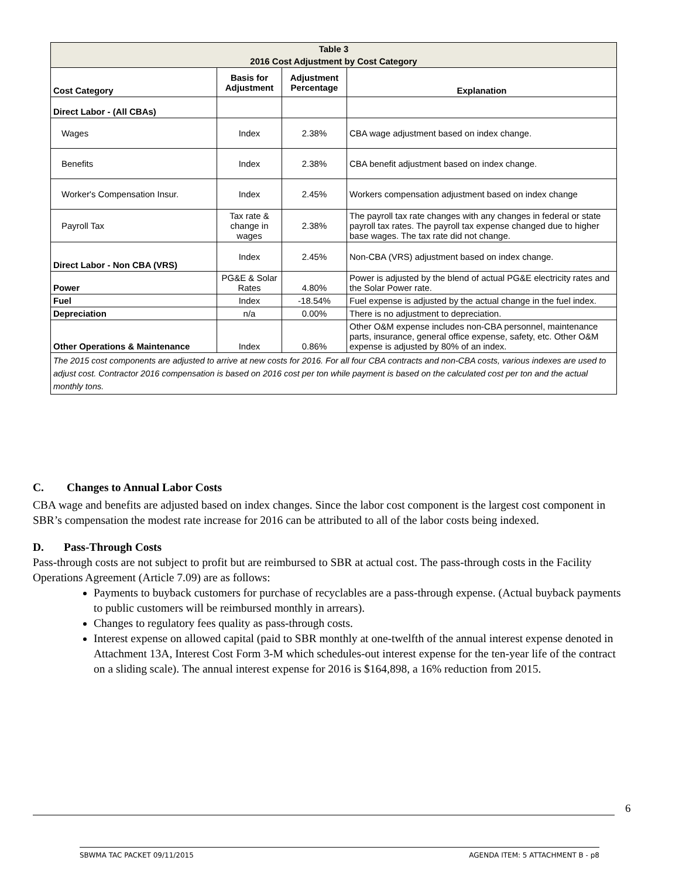| Table 3 | | | |
| 2016 Cost Adjustment by Cost Category | | | |
| Cost Category | Basis for Adjustment | Adjustment Percentage | Explanation |
| Direct Labor - (All CBAs) | | | |
| Wages | Index | 2.38% | CBA wage adjustment based on index change. |
| Benefits | Index | 2.38% | CBA benefit adjustment based on index change. |
| Worker's Compensation Insur. | Index | 2.45% | Workers compensation adjustment based on index change |
| Payroll Tax | Tax rate & change in wages | 2.38% | The payroll tax rate changes with any changes in federal or state payroll tax rates. The payroll tax expense changed due to higher base wages. The tax rate did not change. |
| Direct Labor - Non CBA (VRS) | Index | 2.45% | Non-CBA (VRS) adjustment based on index change. |
| Power | PG&E & Solar Rates | 4.80% | Power is adjusted by the blend of actual PG&E electricity rates and the Solar Power rate. |
| Fuel | Index | -18.54% | Fuel expense is adjusted by the actual change in the fuel index. |
| Depreciation | n/a | 0.00% | There is no adjustment to depreciation. |
| Other Operations & Maintenance | Index | 0.86% | Other O&M expense includes non-CBA personnel, maintenance parts, insurance, general office expense, safety, etc. Other O&M expense is adjusted by 80% of an index. |
| The 2015 cost components are adjusted to arrive at new costs for 2016. For all four CBA contracts and non-CBA costs, various indexes are used to adjust cost. Contractor 2016 compensation is based on 2016 cost per ton while payment is based on the calculated cost per ton and the actual monthly tons. | | | |
C. Changes to Annual Labor Costs
CBA wage and benefits are adjusted based on index changes. Since the labor cost component is the largest cost component in SBR’s compensation the modest rate increase for 2016 can be attributed to all of the labor costs being indexed.
D. Pass-Through Costs
Pass-through costs are not subject to profit but are reimbursed to SBR at actual cost. The pass-through costs in the Facility Operations Agreement (Article 7.09) are as follows:
Payments to buyback customers for purchase of recyclables are a pass-through expense. (Actual buyback payments to public customers will be reimbursed monthly in arrears).
Changes to regulatory fees quality as pass-through costs.
Interest expense on allowed capital (paid to SBR monthly at one-twelfth of the annual interest expense denoted in Attachment 13A, Interest Cost Form 3-M which schedules-out interest expense for the ten-year life of the contract on a sliding scale). The annual interest expense for 2016 is $164,898, a 16% reduction from 2015.
6
SBWMA TAC PACKET 09/11/2015 AGENDA ITEM: 5 ATTACHMENT B - p8